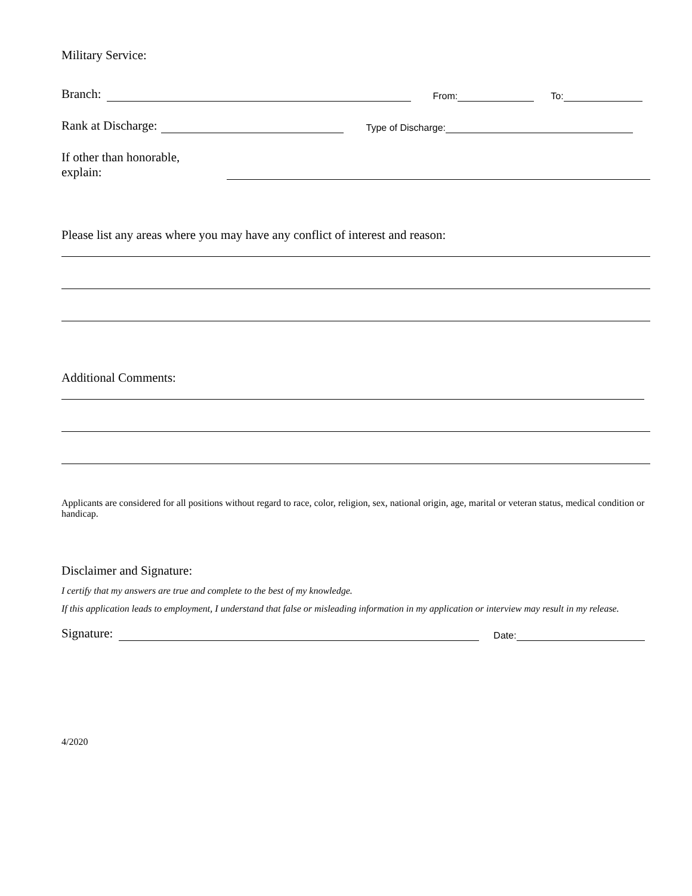Military Service:
Branch: From: To:
Rank at Discharge: Type of Discharge:
If other than honorable,
explain:
Please list any areas where you may have any conflict of interest and reason:
Additional Comments:
Applicants are considered for all positions without regard to race, color, religion, sex, national origin, age, marital or veteran status, medical condition or handicap.
Disclaimer and Signature:
I certify that my answers are true and complete to the best of my knowledge.
If this application leads to employment, I understand that false or misleading information in my application or interview may result in my release.
Signature: Date:
4/2020